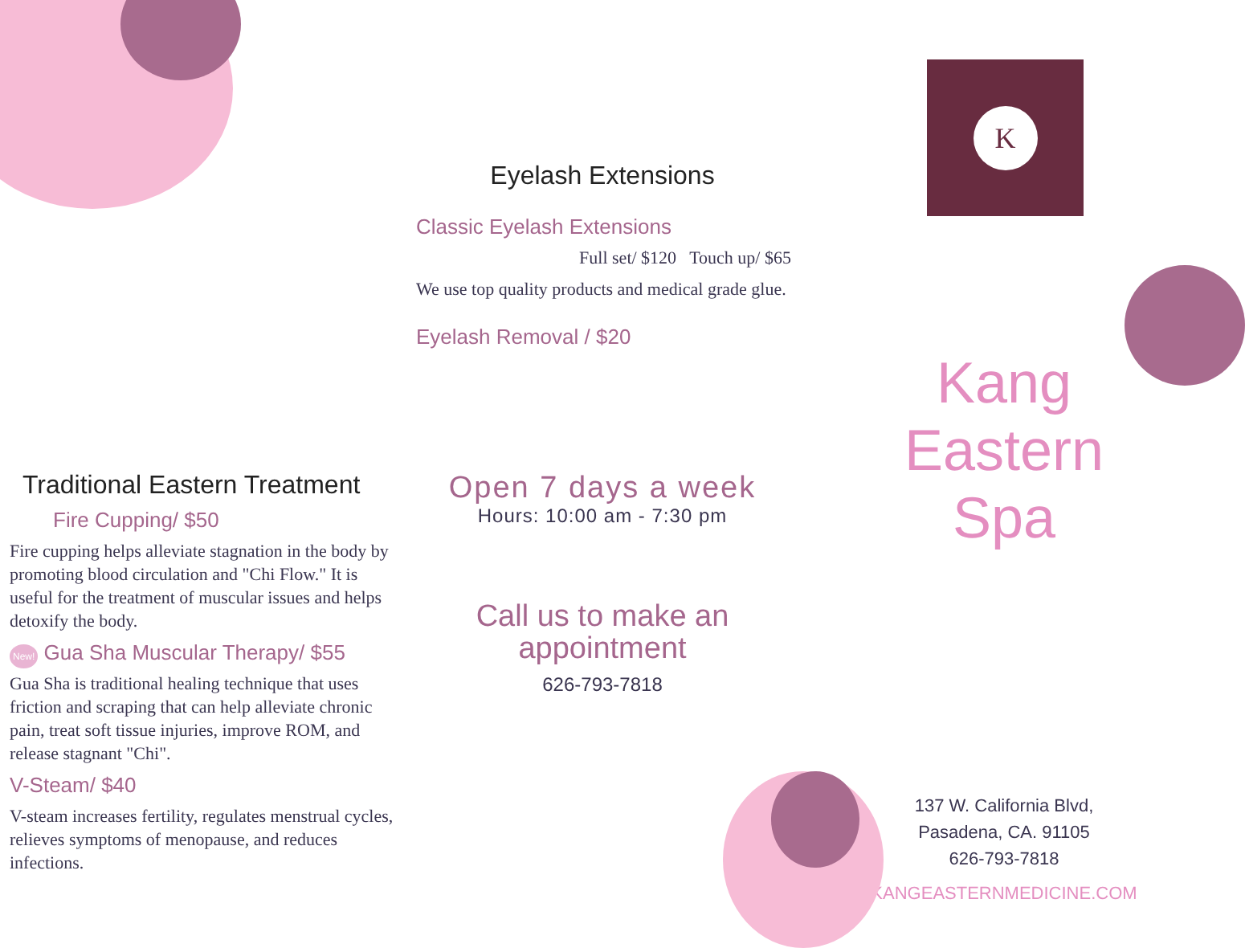Traditional Eastern Treatment
Fire Cupping/ $50
Fire cupping helps alleviate stagnation in the body by promoting blood circulation and "Chi Flow." It is useful for the treatment of muscular issues and helps detoxify the body.
New! Gua Sha Muscular Therapy/ $55
Gua Sha is traditional healing technique that uses friction and scraping that can help alleviate chronic pain, treat soft tissue injuries, improve ROM, and release stagnant "Chi".
V-Steam/ $40
V-steam increases fertility, regulates menstrual cycles, relieves symptoms of menopause, and reduces infections.
Eyelash Extensions
Classic Eyelash Extensions
Full set/ $120 Touch up/ $65
We use top quality products and medical grade glue.
Eyelash Removal / $20
Open 7 days a week
Hours: 10:00 am - 7:30 pm
Call us to make an
appointment
626-793-7818
K
Kang
Eastern
Spa
137 W. California Blvd,
Pasadena, CA. 91105
626-793-7818
KANGEASTERNMEDICINE.COM